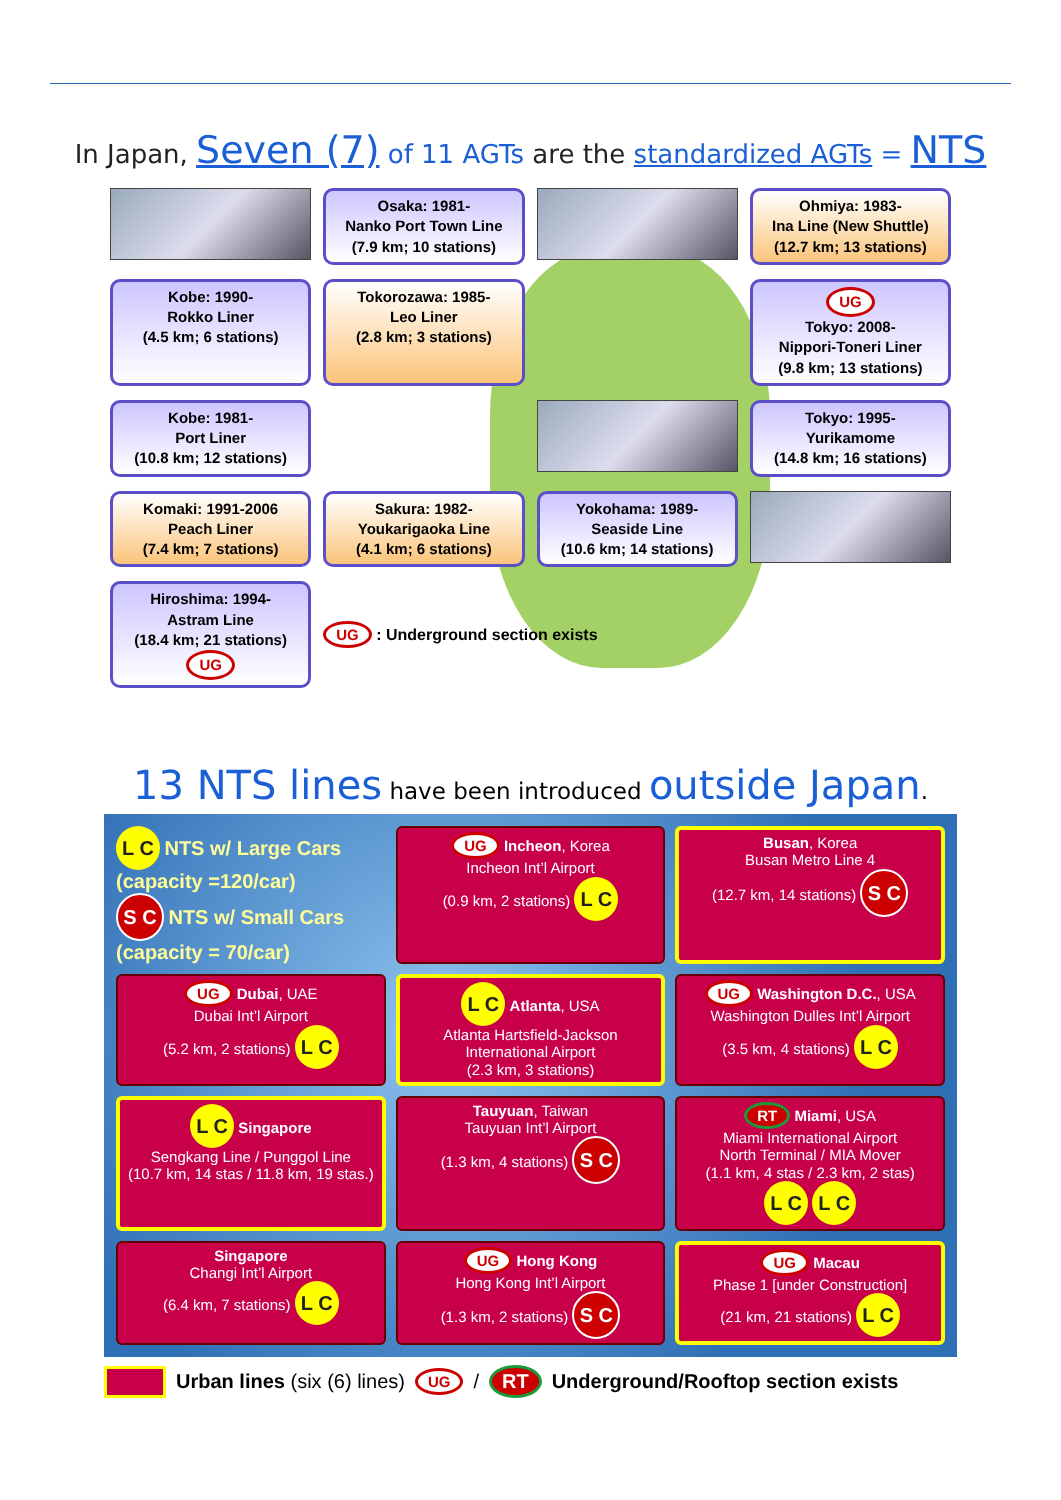In Japan, Seven (7) of 11 AGTs are the standardized AGTs = NTS
Osaka: 1981-
Nanko Port Town Line
(7.9 km; 10 stations)
Ohmiya: 1983-
Ina Line (New Shuttle)
(12.7 km; 13 stations)
Kobe: 1990-
Rokko Liner
(4.5 km; 6 stations)
Tokorozawa: 1985-
Leo Liner
(2.8 km; 3 stations)
UG
Tokyo: 2008-
Nippori-Toneri Liner
(9.8 km; 13 stations)
Kobe: 1981-
Port Liner
(10.8 km; 12 stations)
Tokyo: 1995-
Yurikamome
(14.8 km; 16 stations)
Komaki: 1991-2006
Peach Liner
(7.4 km; 7 stations)
Sakura: 1982-
Youkarigaoka Line
(4.1 km; 6 stations)
Yokohama: 1989-
Seaside Line
(10.6 km; 14 stations)
Hiroshima: 1994-
Astram Line
(18.4 km; 21 stations) UG
UG : Underground section exists
13 NTS lines have been introduced outside Japan.
L C NTS w/ Large Cars (capacity =120/car)
S C NTS w/ Small Cars (capacity = 70/car)
UG Incheon, Korea
Incheon Int’l Airport
(0.9 km, 2 stations) L C
Busan, Korea
Busan Metro Line 4
(12.7 km, 14 stations) S C
UG Dubai, UAE
Dubai Int’l Airport
(5.2 km, 2 stations) L C
L C Atlanta, USA
Atlanta Hartsfield-Jackson International Airport
(2.3 km, 3 stations)
UG Washington D.C., USA
Washington Dulles Int’l Airport
(3.5 km, 4 stations) L C
L C Singapore
Sengkang Line / Punggol Line
(10.7 km, 14 stas / 11.8 km, 19 stas.)
Tauyuan, Taiwan
Tauyuan Int’l Airport
(1.3 km, 4 stations) S C
RT Miami, USA
Miami International Airport
North Terminal / MIA Mover
(1.1 km, 4 stas / 2.3 km, 2 stas)
L C L C
Singapore
Changi Int’l Airport
(6.4 km, 7 stations) L C
UG Hong Kong
Hong Kong Int’l Airport
(1.3 km, 2 stations) S C
UG Macau
Phase 1 [under Construction]
(21 km, 21 stations) L C
Urban lines (six (6) lines) UG / RT Underground/Rooftop section exists